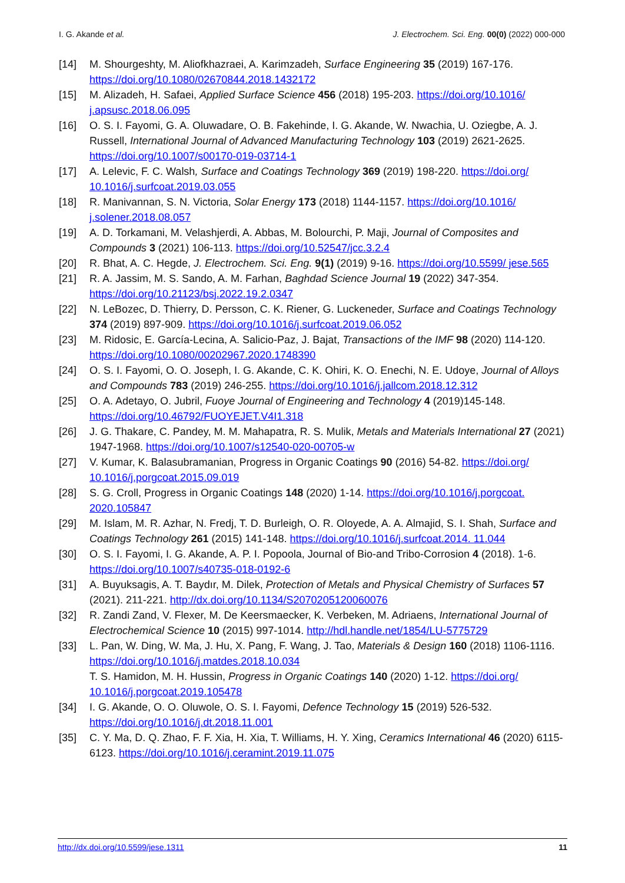I. G. Akande et al. J. Electrochem. Sci. Eng. 00(0) (2022) 000-000
[14] M. Shourgeshty, M. Aliofkhazraei, A. Karimzadeh, Surface Engineering 35 (2019) 167-176. https://doi.org/10.1080/02670844.2018.1432172
[15] M. Alizadeh, H. Safaei, Applied Surface Science 456 (2018) 195-203. https://doi.org/10.1016/ j.apsusc.2018.06.095
[16] O. S. I. Fayomi, G. A. Oluwadare, O. B. Fakehinde, I. G. Akande, W. Nwachia, U. Oziegbe, A. J. Russell, International Journal of Advanced Manufacturing Technology 103 (2019) 2621-2625. https://doi.org/10.1007/s00170-019-03714-1
[17] A. Lelevic, F. C. Walsh, Surface and Coatings Technology 369 (2019) 198-220. https://doi.org/ 10.1016/j.surfcoat.2019.03.055
[18] R. Manivannan, S. N. Victoria, Solar Energy 173 (2018) 1144-1157. https://doi.org/10.1016/ j.solener.2018.08.057
[19] A. D. Torkamani, M. Velashjerdi, A. Abbas, M. Bolourchi, P. Maji, Journal of Composites and Compounds 3 (2021) 106-113. https://doi.org/10.52547/jcc.3.2.4
[20] R. Bhat, A. C. Hegde, J. Electrochem. Sci. Eng. 9(1) (2019) 9-16. https://doi.org/10.5599/ jese.565
[21] R. A. Jassim, M. S. Sando, A. M. Farhan, Baghdad Science Journal 19 (2022) 347-354. https://doi.org/10.21123/bsj.2022.19.2.0347
[22] N. LeBozec, D. Thierry, D. Persson, C. K. Riener, G. Luckeneder, Surface and Coatings Technology 374 (2019) 897-909. https://doi.org/10.1016/j.surfcoat.2019.06.052
[23] M. Ridosic, E. García-Lecina, A. Salicio-Paz, J. Bajat, Transactions of the IMF 98 (2020) 114-120. https://doi.org/10.1080/00202967.2020.1748390
[24] O. S. I. Fayomi, O. O. Joseph, I. G. Akande, C. K. Ohiri, K. O. Enechi, N. E. Udoye, Journal of Alloys and Compounds 783 (2019) 246-255. https://doi.org/10.1016/j.jallcom.2018.12.312
[25] O. A. Adetayo, O. Jubril, Fuoye Journal of Engineering and Technology 4 (2019)145-148. https://doi.org/10.46792/FUOYEJET.V4I1.318
[26] J. G. Thakare, C. Pandey, M. M. Mahapatra, R. S. Mulik, Metals and Materials International 27 (2021) 1947-1968. https://doi.org/10.1007/s12540-020-00705-w
[27] V. Kumar, K. Balasubramanian, Progress in Organic Coatings 90 (2016) 54-82. https://doi.org/ 10.1016/j.porgcoat.2015.09.019
[28] S. G. Croll, Progress in Organic Coatings 148 (2020) 1-14. https://doi.org/10.1016/j.porgcoat. 2020.105847
[29] M. Islam, M. R. Azhar, N. Fredj, T. D. Burleigh, O. R. Oloyede, A. A. Almajid, S. I. Shah, Surface and Coatings Technology 261 (2015) 141-148. https://doi.org/10.1016/j.surfcoat.2014. 11.044
[30] O. S. I. Fayomi, I. G. Akande, A. P. I. Popoola, Journal of Bio-and Tribo-Corrosion 4 (2018). 1-6. https://doi.org/10.1007/s40735-018-0192-6
[31] A. Buyuksagis, A. T. Baydır, M. Dilek, Protection of Metals and Physical Chemistry of Surfaces 57 (2021). 211-221. http://dx.doi.org/10.1134/S2070205120060076
[32] R. Zandi Zand, V. Flexer, M. De Keersmaecker, K. Verbeken, M. Adriaens, International Journal of Electrochemical Science 10 (2015) 997-1014. http://hdl.handle.net/1854/LU-5775729
[33] L. Pan, W. Ding, W. Ma, J. Hu, X. Pang, F. Wang, J. Tao, Materials & Design 160 (2018) 1106-1116. https://doi.org/10.1016/j.matdes.2018.10.034
T. S. Hamidon, M. H. Hussin, Progress in Organic Coatings 140 (2020) 1-12. https://doi.org/ 10.1016/j.porgcoat.2019.105478
[34] I. G. Akande, O. O. Oluwole, O. S. I. Fayomi, Defence Technology 15 (2019) 526-532. https://doi.org/10.1016/j.dt.2018.11.001
[35] C. Y. Ma, D. Q. Zhao, F. F. Xia, H. Xia, T. Williams, H. Y. Xing, Ceramics International 46 (2020) 6115-6123. https://doi.org/10.1016/j.ceramint.2019.11.075
http://dx.doi.org/10.5599/jese.1311 11